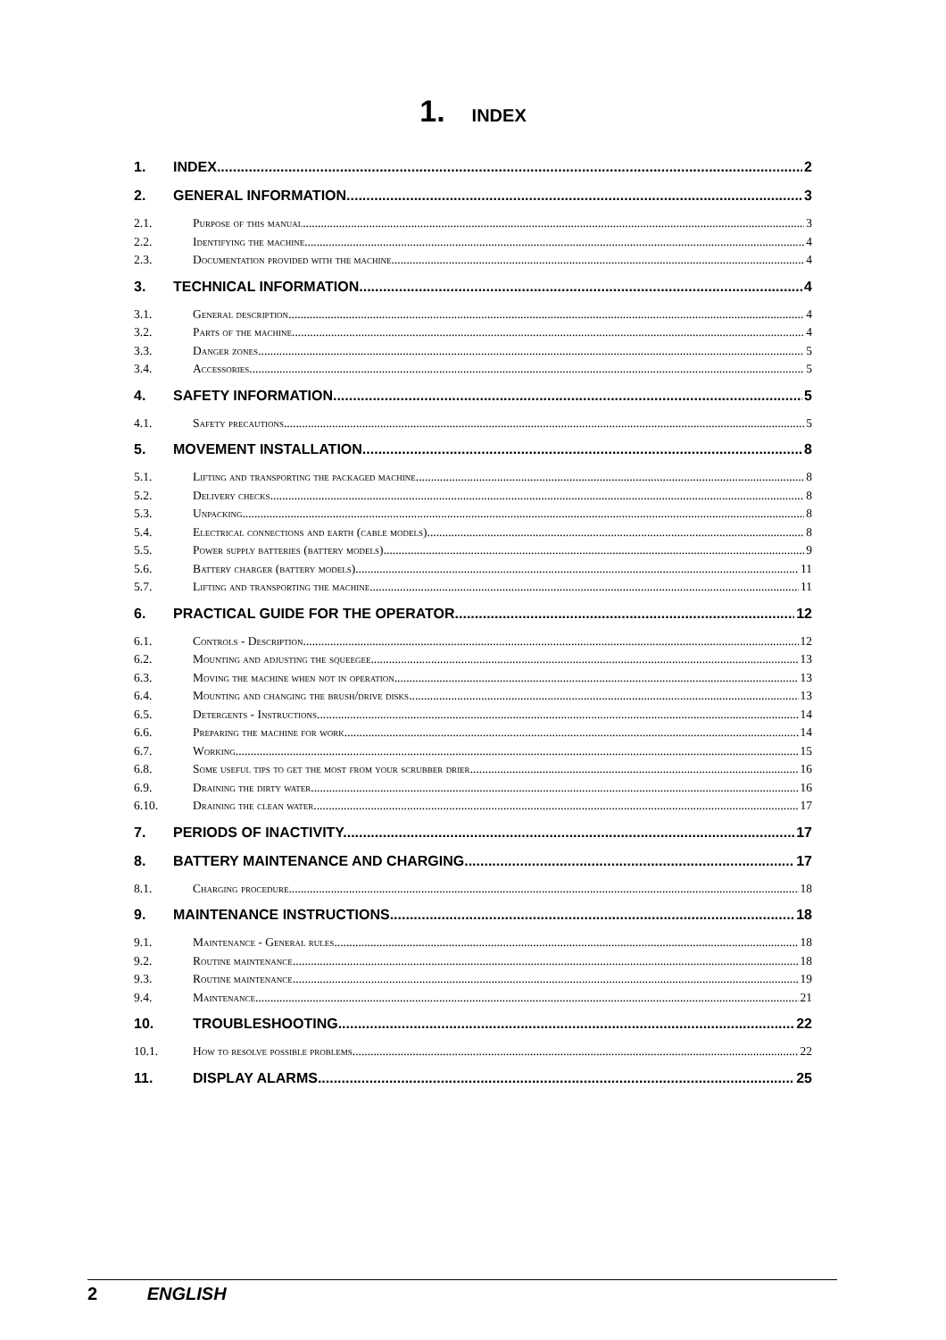1. INDEX
1. INDEX 2
2. GENERAL INFORMATION 3
2.1. Purpose of this manual 3
2.2. Identifying the machine 4
2.3. Documentation provided with the machine 4
3. TECHNICAL INFORMATION 4
3.1. General description 4
3.2. Parts of the machine 4
3.3. Danger zones 5
3.4. Accessories 5
4. SAFETY INFORMATION 5
4.1. Safety precautions 5
5. MOVEMENT INSTALLATION 8
5.1. Lifting and transporting the packaged machine 8
5.2. Delivery checks 8
5.3. Unpacking 8
5.4. Electrical connections and earth (cable models) 8
5.5. Power supply batteries (battery models) 9
5.6. Battery charger (battery models) 11
5.7. Lifting and transporting the machine 11
6. PRACTICAL GUIDE FOR THE OPERATOR 12
6.1. Controls - Description 12
6.2. Mounting and adjusting the squeegee 13
6.3. Moving the machine when not in operation 13
6.4. Mounting and changing the brush/drive disks 13
6.5. Detergents - Instructions 14
6.6. Preparing the machine for work 14
6.7. Working 15
6.8. Some useful tips to get the most from your scrubber drier 16
6.9. Draining the dirty water 16
6.10. Draining the clean water 17
7. PERIODS OF INACTIVITY 17
8. BATTERY MAINTENANCE AND CHARGING 17
8.1. Charging procedure 18
9. MAINTENANCE INSTRUCTIONS 18
9.1. Maintenance - General rules 18
9.2. Routine maintenance 18
9.3. Routine maintenance 19
9.4. Maintenance 21
10. TROUBLESHOOTING 22
10.1. How to resolve possible problems 22
11. DISPLAY ALARMS 25
2 ENGLISH